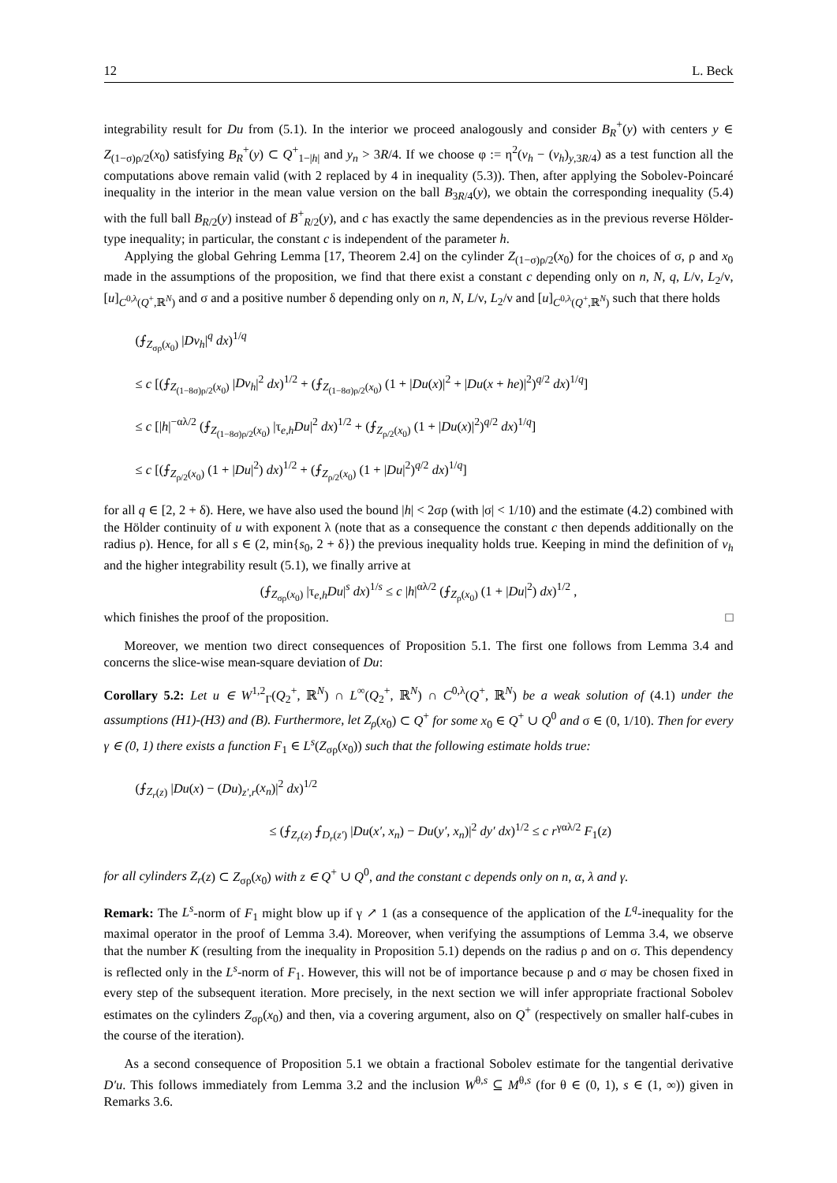12 L. Beck
integrability result for Du from (5.1). In the interior we proceed analogously and consider B<sub>R</sub><sup>+</sup>(y) with centers y ∈ Z<sub>(1−σ)ρ/2</sub>(x<sub>0</sub>) satisfying B<sub>R</sub><sup>+</sup>(y) ⊂ Q<sup>+</sup><sub>1−|h|</sub> and y<sub>n</sub> > 3R/4. If we choose φ := η<sup>2</sup>(v<sub>h</sub> − (v<sub>h</sub>)<sub>y,3R/4</sub>) as a test function all the computations above remain valid (with 2 replaced by 4 in inequality (5.3)). Then, after applying the Sobolev-Poincaré inequality in the interior in the mean value version on the ball B<sub>3R/4</sub>(y), we obtain the corresponding inequality (5.4) with the full ball B<sub>R/2</sub>(y) instead of B<sup>+</sup><sub>R/2</sub>(y), and c has exactly the same dependencies as in the previous reverse Hölder-type inequality; in particular, the constant c is independent of the parameter h.
Applying the global Gehring Lemma [17, Theorem 2.4] on the cylinder Z<sub>(1−σ)ρ/2</sub>(x<sub>0</sub>) for the choices of σ, ρ and x<sub>0</sub> made in the assumptions of the proposition, we find that there exist a constant c depending only on n, N, q, L/ν, L<sub>2</sub>/ν, [u]<sub>C<sup>0,λ</sup>(Q<sup>+</sup>,ℝ<sup>N</sup>)</sub> and σ and a positive number δ depending only on n, N, L/ν, L<sub>2</sub>/ν and [u]<sub>C<sup>0,λ</sup>(Q<sup>+</sup>,ℝ<sup>N</sup>)</sub> such that there holds
(⨍<sub>Z<sub>σρ</sub>(x<sub>0</sub>)</sub> |Dv<sub>h</sub>|<sup>q</sup> dx)<sup>1/q</sup>
≤ c [(⨍<sub>Z<sub>(1−8σ)ρ/2</sub>(x<sub>0</sub>)</sub> |Dv<sub>h</sub>|<sup>2</sup> dx)<sup>1/2</sup> + (⨍<sub>Z<sub>(1−8σ)ρ/2</sub>(x<sub>0</sub>)</sub> (1 + |Du(x)|<sup>2</sup> + |Du(x + he)|<sup>2</sup>)<sup>q/2</sup> dx)<sup>1/q</sup>]
≤ c [|h|<sup>−αλ/2</sup> (⨍<sub>Z<sub>(1−8σ)ρ/2</sub>(x<sub>0</sub>)</sub> |τ<sub>e,h</sub>Du|<sup>2</sup> dx)<sup>1/2</sup> + (⨍<sub>Z<sub>ρ/2</sub>(x<sub>0</sub>)</sub> (1 + |Du(x)|<sup>2</sup>)<sup>q/2</sup> dx)<sup>1/q</sup>]
≤ c [(⨍<sub>Z<sub>ρ/2</sub>(x<sub>0</sub>)</sub> (1 + |Du|<sup>2</sup>) dx)<sup>1/2</sup> + (⨍<sub>Z<sub>ρ/2</sub>(x<sub>0</sub>)</sub> (1 + |Du|<sup>2</sup>)<sup>q/2</sup> dx)<sup>1/q</sup>]
for all q ∈ [2, 2 + δ). Here, we have also used the bound |h| < 2σρ (with |σ| < 1/10) and the estimate (4.2) combined with the Hölder continuity of u with exponent λ (note that as a consequence the constant c then depends additionally on the radius ρ). Hence, for all s ∈ (2, min{s<sub>0</sub>, 2 + δ}) the previous inequality holds true. Keeping in mind the definition of v<sub>h</sub> and the higher integrability result (5.1), we finally arrive at
(⨍<sub>Z<sub>σρ</sub>(x<sub>0</sub>)</sub> |τ<sub>e,h</sub>Du|<sup>s</sup> dx)<sup>1/s</sup> ≤ c |h|<sup>αλ/2</sup> (⨍<sub>Z<sub>ρ</sub>(x<sub>0</sub>)</sub> (1 + |Du|<sup>2</sup>) dx)<sup>1/2</sup> ,
which finishes the proof of the proposition. □
Moreover, we mention two direct consequences of Proposition 5.1. The first one follows from Lemma 3.4 and concerns the slice-wise mean-square deviation of Du:
Corollary 5.2: Let u ∈ W<sup>1,2</sup><sub>Γ</sub>(Q<sub>2</sub><sup>+</sup>, ℝ<sup>N</sup>) ∩ L<sup>∞</sup>(Q<sub>2</sub><sup>+</sup>, ℝ<sup>N</sup>) ∩ C<sup>0,λ</sup>(Q<sup>+</sup>, ℝ<sup>N</sup>) be a weak solution of (4.1) under the assumptions (H1)-(H3) and (B). Furthermore, let Z<sub>ρ</sub>(x<sub>0</sub>) ⊂ Q<sup>+</sup> for some x<sub>0</sub> ∈ Q<sup>+</sup> ∪ Q<sup>0</sup> and σ ∈ (0, 1/10). Then for every γ ∈ (0, 1) there exists a function F<sub>1</sub> ∈ L<sup>s</sup>(Z<sub>σρ</sub>(x<sub>0</sub>)) such that the following estimate holds true:
(⨍<sub>Z<sub>r</sub>(z)</sub> |Du(x) − (Du)<sub>z′,r</sub>(x<sub>n</sub>)|<sup>2</sup> dx)<sup>1/2</sup>
≤ (⨍<sub>Z<sub>r</sub>(z)</sub> ⨍<sub>D<sub>r</sub>(z′)</sub> |Du(x′, x<sub>n</sub>) − Du(y′, x<sub>n</sub>)|<sup>2</sup> dy′ dx)<sup>1/2</sup> ≤ c r<sup>γαλ/2</sup> F<sub>1</sub>(z)
for all cylinders Z<sub>r</sub>(z) ⊂ Z<sub>σρ</sub>(x<sub>0</sub>) with z ∈ Q<sup>+</sup> ∪ Q<sup>0</sup>, and the constant c depends only on n, α, λ and γ.
Remark: The L<sup>s</sup>-norm of F<sub>1</sub> might blow up if γ ↗ 1 (as a consequence of the application of the L<sup>q</sup>-inequality for the maximal operator in the proof of Lemma 3.4). Moreover, when verifying the assumptions of Lemma 3.4, we observe that the number K (resulting from the inequality in Proposition 5.1) depends on the radius ρ and on σ. This dependency is reflected only in the L<sup>s</sup>-norm of F<sub>1</sub>. However, this will not be of importance because ρ and σ may be chosen fixed in every step of the subsequent iteration. More precisely, in the next section we will infer appropriate fractional Sobolev estimates on the cylinders Z<sub>σρ</sub>(x<sub>0</sub>) and then, via a covering argument, also on Q<sup>+</sup> (respectively on smaller half-cubes in the course of the iteration).
As a second consequence of Proposition 5.1 we obtain a fractional Sobolev estimate for the tangential derivative D′u. This follows immediately from Lemma 3.2 and the inclusion W<sup>θ,s</sup> ⊆ M<sup>θ,s</sup> (for θ ∈ (0, 1), s ∈ (1, ∞)) given in Remarks 3.6.